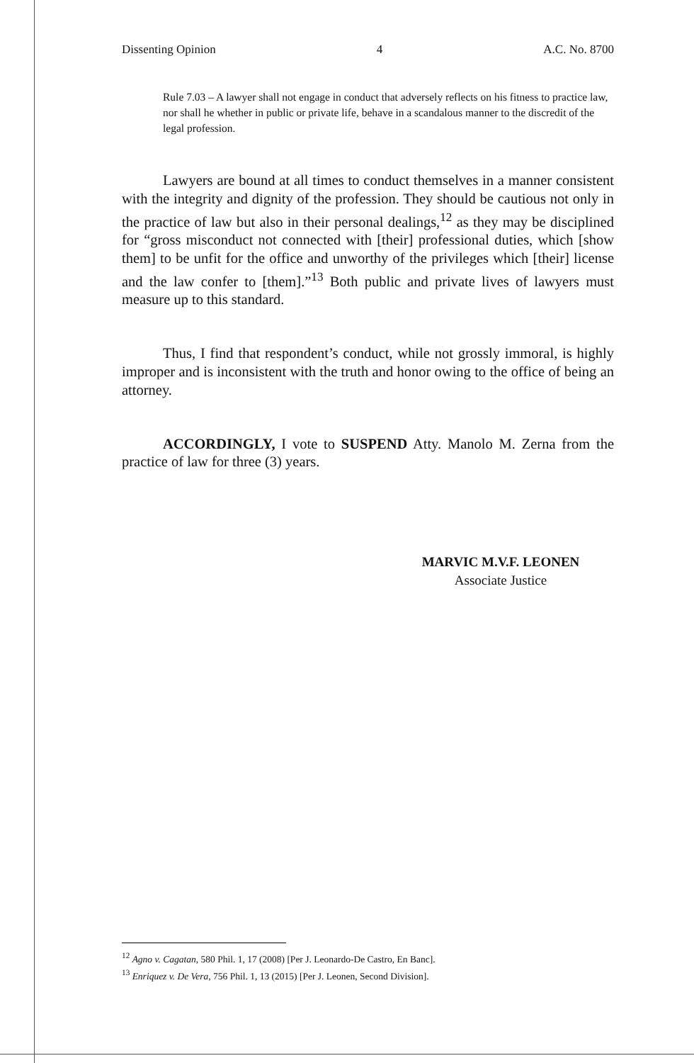Dissenting Opinion 4 A.C. No. 8700
Rule 7.03 – A lawyer shall not engage in conduct that adversely reflects on his fitness to practice law, nor shall he whether in public or private life, behave in a scandalous manner to the discredit of the legal profession.
Lawyers are bound at all times to conduct themselves in a manner consistent with the integrity and dignity of the profession. They should be cautious not only in the practice of law but also in their personal dealings,<sup>12</sup> as they may be disciplined for “gross misconduct not connected with [their] professional duties, which [show them] to be unfit for the office and unworthy of the privileges which [their] license and the law confer to [them].”<sup>13</sup> Both public and private lives of lawyers must measure up to this standard.
Thus, I find that respondent’s conduct, while not grossly immoral, is highly improper and is inconsistent with the truth and honor owing to the office of being an attorney.
ACCORDINGLY, I vote to SUSPEND Atty. Manolo M. Zerna from the practice of law for three (3) years.
MARVIC M.V.F. LEONEN
Associate Justice
<sup>12</sup> Agno v. Cagatan, 580 Phil. 1, 17 (2008) [Per J. Leonardo-De Castro, En Banc].
<sup>13</sup> Enriquez v. De Vera, 756 Phil. 1, 13 (2015) [Per J. Leonen, Second Division].